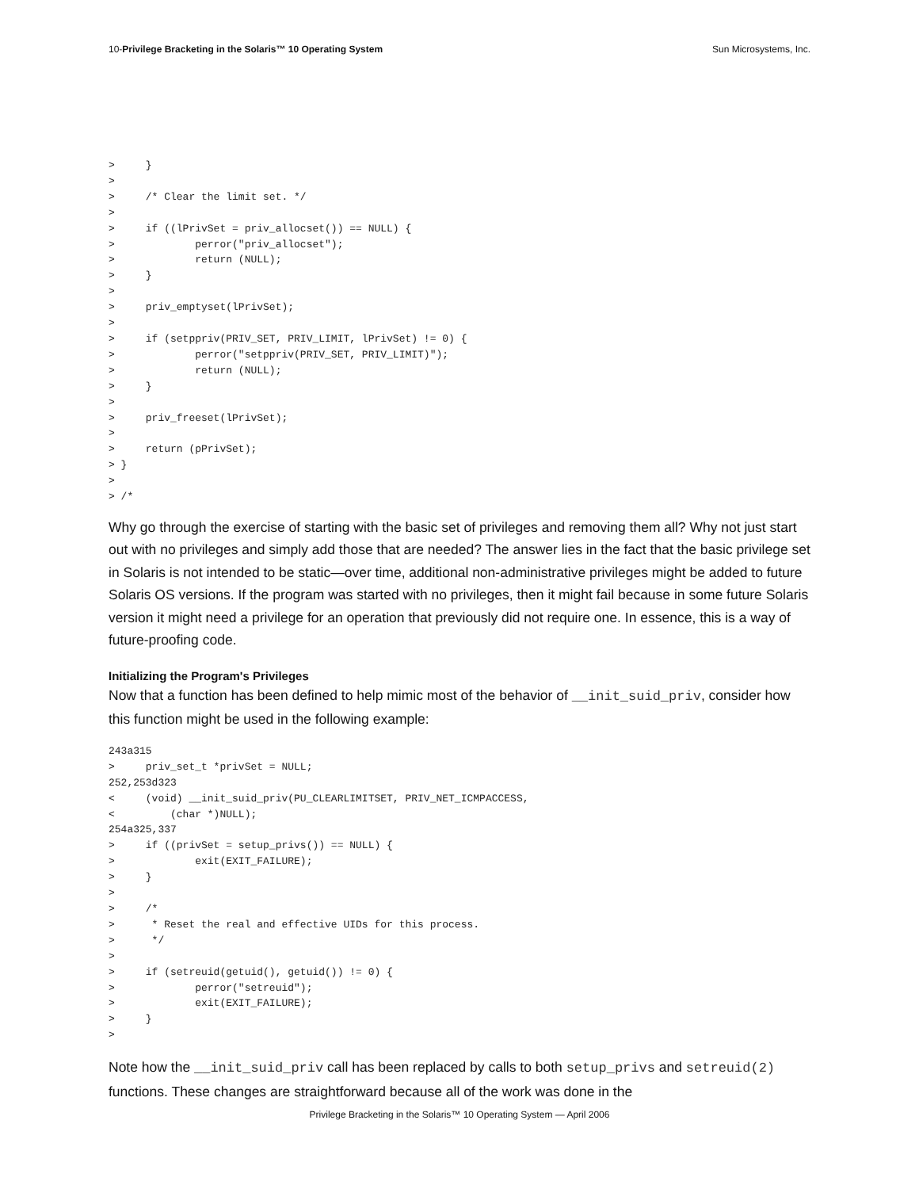10-Privilege Bracketing in the Solaris™ 10 Operating System Sun Microsystems, Inc.
>     }
>
>     /* Clear the limit set. */
>
>     if ((lPrivSet = priv_allocset()) == NULL) {
>             perror("priv_allocset");
>             return (NULL);
>     }
>
>     priv_emptyset(lPrivSet);
>
>     if (setppriv(PRIV_SET, PRIV_LIMIT, lPrivSet) != 0) {
>             perror("setppriv(PRIV_SET, PRIV_LIMIT)");
>             return (NULL);
>     }
>
>     priv_freeset(lPrivSet);
>
>     return (pPrivSet);
> }
>
> /*
Why go through the exercise of starting with the basic set of privileges and removing them all? Why not just start out with no privileges and simply add those that are needed? The answer lies in the fact that the basic privilege set in Solaris is not intended to be static—over time, additional non-administrative privileges might be added to future Solaris OS versions. If the program was started with no privileges, then it might fail because in some future Solaris version it might need a privilege for an operation that previously did not require one. In essence, this is a way of future-proofing code.
Initializing the Program's Privileges
Now that a function has been defined to help mimic most of the behavior of __init_suid_priv, consider how this function might be used in the following example:
243a315
>     priv_set_t *privSet = NULL;
252,253d323
<     (void) __init_suid_priv(PU_CLEARLIMITSET, PRIV_NET_ICMPACCESS,
<         (char *)NULL);
254a325,337
>     if ((privSet = setup_privs()) == NULL) {
>             exit(EXIT_FAILURE);
>     }
>
>     /*
>      * Reset the real and effective UIDs for this process.
>      */
>
>     if (setreuid(getuid(), getuid()) != 0) {
>             perror("setreuid");
>             exit(EXIT_FAILURE);
>     }
>
Note how the __init_suid_priv call has been replaced by calls to both setup_privs and setreuid(2) functions. These changes are straightforward because all of the work was done in the
Privilege Bracketing in the Solaris™ 10 Operating System — April 2006